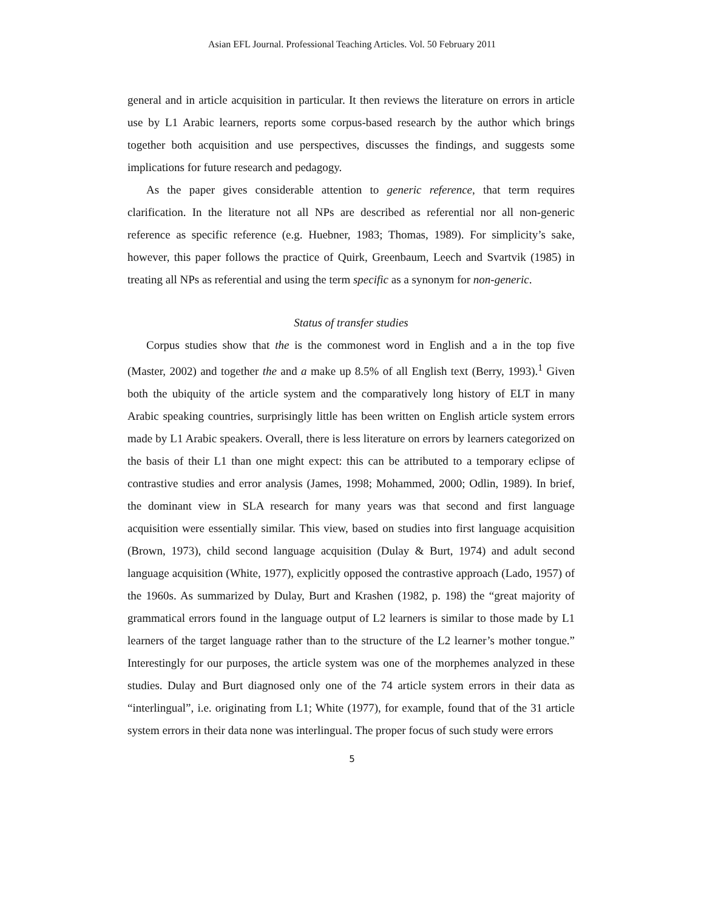Asian EFL Journal. Professional Teaching Articles. Vol. 50 February 2011
general and in article acquisition in particular. It then reviews the literature on errors in article use by L1 Arabic learners, reports some corpus-based research by the author which brings together both acquisition and use perspectives, discusses the findings, and suggests some implications for future research and pedagogy.
As the paper gives considerable attention to generic reference, that term requires clarification. In the literature not all NPs are described as referential nor all non-generic reference as specific reference (e.g. Huebner, 1983; Thomas, 1989). For simplicity’s sake, however, this paper follows the practice of Quirk, Greenbaum, Leech and Svartvik (1985) in treating all NPs as referential and using the term specific as a synonym for non-generic.
Status of transfer studies
Corpus studies show that the is the commonest word in English and a in the top five (Master, 2002) and together the and a make up 8.5% of all English text (Berry, 1993).<sup>1</sup> Given both the ubiquity of the article system and the comparatively long history of ELT in many Arabic speaking countries, surprisingly little has been written on English article system errors made by L1 Arabic speakers. Overall, there is less literature on errors by learners categorized on the basis of their L1 than one might expect: this can be attributed to a temporary eclipse of contrastive studies and error analysis (James, 1998; Mohammed, 2000; Odlin, 1989). In brief, the dominant view in SLA research for many years was that second and first language acquisition were essentially similar. This view, based on studies into first language acquisition (Brown, 1973), child second language acquisition (Dulay & Burt, 1974) and adult second language acquisition (White, 1977), explicitly opposed the contrastive approach (Lado, 1957) of the 1960s. As summarized by Dulay, Burt and Krashen (1982, p. 198) the “great majority of grammatical errors found in the language output of L2 learners is similar to those made by L1 learners of the target language rather than to the structure of the L2 learner’s mother tongue.” Interestingly for our purposes, the article system was one of the morphemes analyzed in these studies. Dulay and Burt diagnosed only one of the 74 article system errors in their data as “interlingual”, i.e. originating from L1; White (1977), for example, found that of the 31 article system errors in their data none was interlingual. The proper focus of such study were errors
5